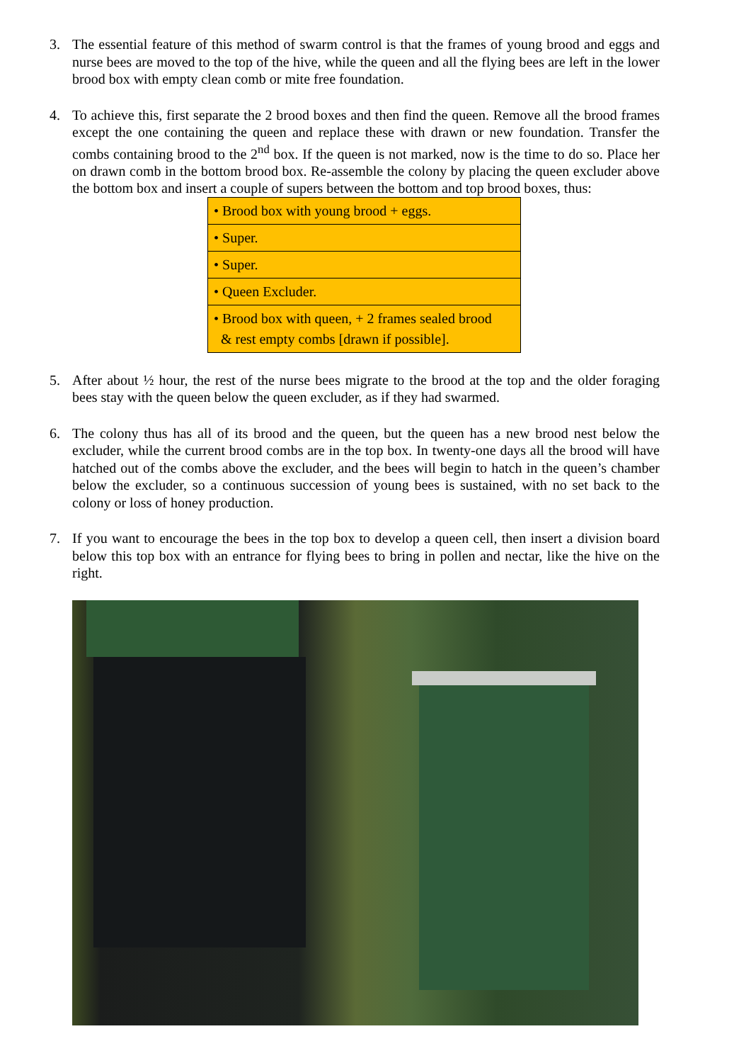3. The essential feature of this method of swarm control is that the frames of young brood and eggs and nurse bees are moved to the top of the hive, while the queen and all the flying bees are left in the lower brood box with empty clean comb or mite free foundation.
4. To achieve this, first separate the 2 brood boxes and then find the queen. Remove all the brood frames except the one containing the queen and replace these with drawn or new foundation. Transfer the combs containing brood to the 2<sup>nd</sup> box. If the queen is not marked, now is the time to do so. Place her on drawn comb in the bottom brood box. Re-assemble the colony by placing the queen excluder above the bottom box and insert a couple of supers between the bottom and top brood boxes, thus:
| • Brood box with young brood + eggs. |
| • Super. |
| • Super. |
| • Queen Excluder. |
| • Brood box with queen, + 2 frames sealed brood & rest empty combs [drawn if possible]. |
5. After about ½ hour, the rest of the nurse bees migrate to the brood at the top and the older foraging bees stay with the queen below the queen excluder, as if they had swarmed.
6. The colony thus has all of its brood and the queen, but the queen has a new brood nest below the excluder, while the current brood combs are in the top box. In twenty-one days all the brood will have hatched out of the combs above the excluder, and the bees will begin to hatch in the queen’s chamber below the excluder, so a continuous succession of young bees is sustained, with no set back to the colony or loss of honey production.
7. If you want to encourage the bees in the top box to develop a queen cell, then insert a division board below this top box with an entrance for flying bees to bring in pollen and nectar, like the hive on the right.